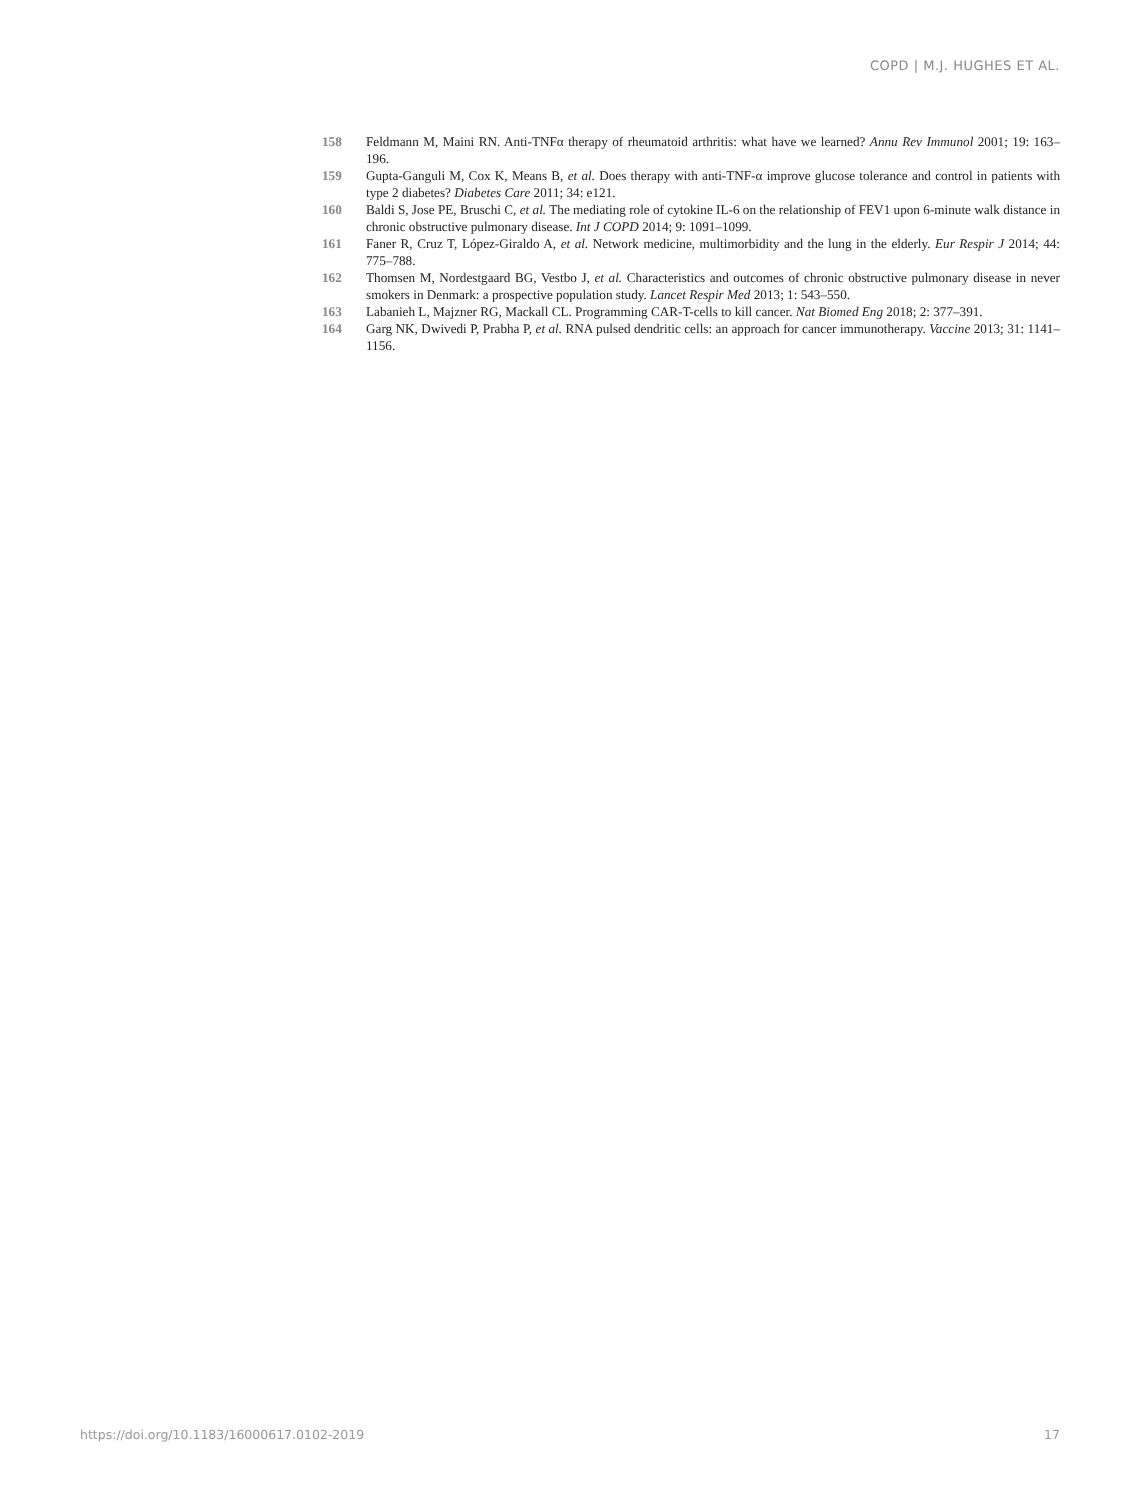COPD | M.J. HUGHES ET AL.
158 Feldmann M, Maini RN. Anti-TNFα therapy of rheumatoid arthritis: what have we learned? Annu Rev Immunol 2001; 19: 163–196.
159 Gupta-Ganguli M, Cox K, Means B, et al. Does therapy with anti-TNF-α improve glucose tolerance and control in patients with type 2 diabetes? Diabetes Care 2011; 34: e121.
160 Baldi S, Jose PE, Bruschi C, et al. The mediating role of cytokine IL-6 on the relationship of FEV1 upon 6-minute walk distance in chronic obstructive pulmonary disease. Int J COPD 2014; 9: 1091–1099.
161 Faner R, Cruz T, López-Giraldo A, et al. Network medicine, multimorbidity and the lung in the elderly. Eur Respir J 2014; 44: 775–788.
162 Thomsen M, Nordestgaard BG, Vestbo J, et al. Characteristics and outcomes of chronic obstructive pulmonary disease in never smokers in Denmark: a prospective population study. Lancet Respir Med 2013; 1: 543–550.
163 Labanieh L, Majzner RG, Mackall CL. Programming CAR-T-cells to kill cancer. Nat Biomed Eng 2018; 2: 377–391.
164 Garg NK, Dwivedi P, Prabha P, et al. RNA pulsed dendritic cells: an approach for cancer immunotherapy. Vaccine 2013; 31: 1141–1156.
https://doi.org/10.1183/16000617.0102-2019 17